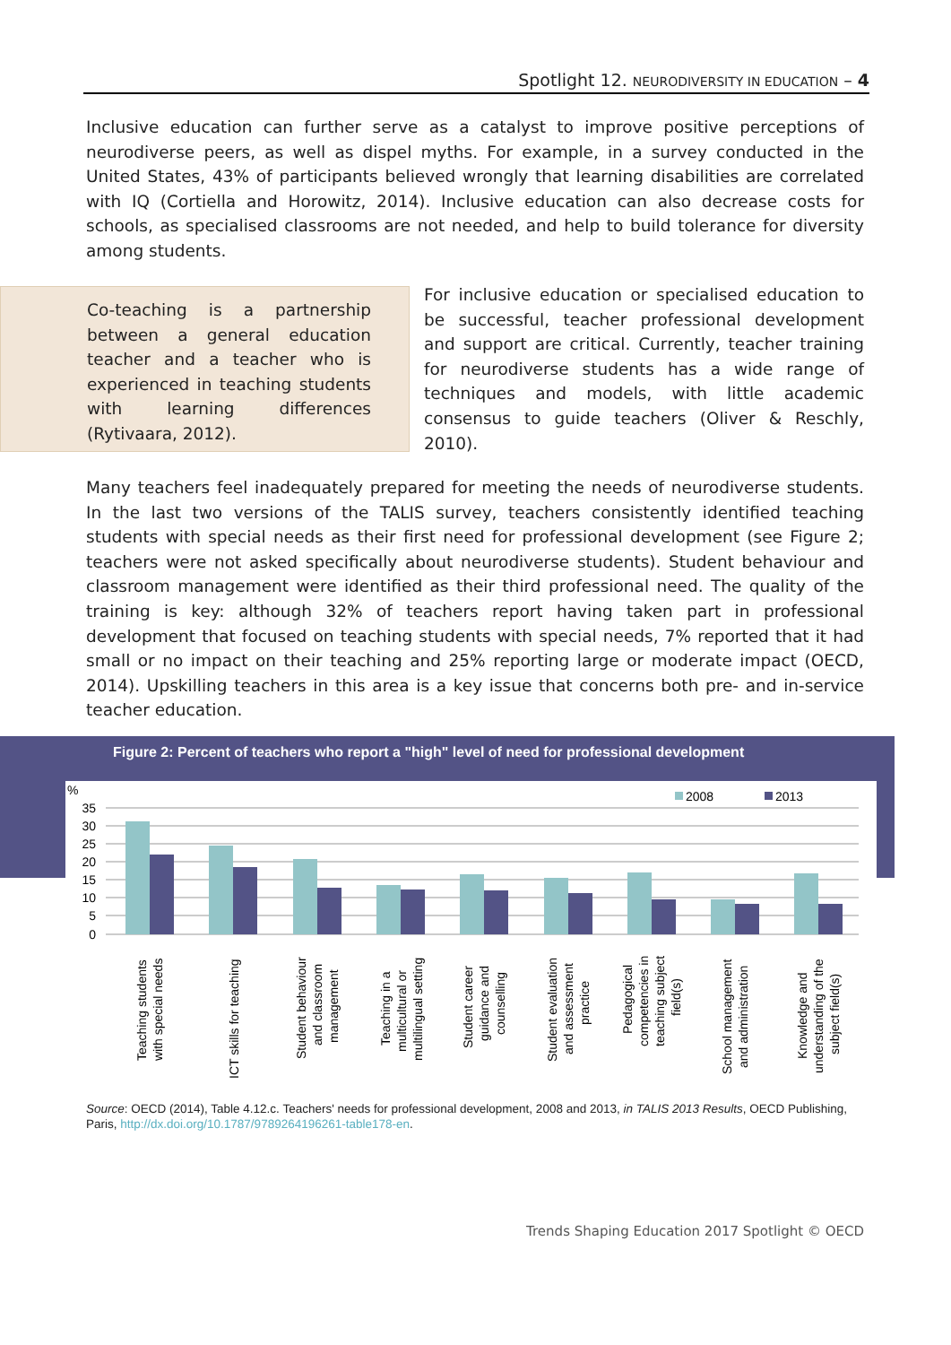Spotlight 12. NEURODIVERSITY IN EDUCATION – 4
Inclusive education can further serve as a catalyst to improve positive perceptions of neurodiverse peers, as well as dispel myths. For example, in a survey conducted in the United States, 43% of participants believed wrongly that learning disabilities are correlated with IQ (Cortiella and Horowitz, 2014). Inclusive education can also decrease costs for schools, as specialised classrooms are not needed, and help to build tolerance for diversity among students.
Co-teaching is a partnership between a general education teacher and a teacher who is experienced in teaching students with learning differences (Rytivaara, 2012).
For inclusive education or specialised education to be successful, teacher professional development and support are critical. Currently, teacher training for neurodiverse students has a wide range of techniques and models, with little academic consensus to guide teachers (Oliver & Reschly, 2010).
Many teachers feel inadequately prepared for meeting the needs of neurodiverse students. In the last two versions of the TALIS survey, teachers consistently identified teaching students with special needs as their first need for professional development (see Figure 2; teachers were not asked specifically about neurodiverse students). Student behaviour and classroom management were identified as their third professional need. The quality of the training is key: although 32% of teachers report having taken part in professional development that focused on teaching students with special needs, 7% reported that it had small or no impact on their teaching and 25% reporting large or moderate impact (OECD, 2014). Upskilling teachers in this area is a key issue that concerns both pre- and in-service teacher education.
Figure 2: Percent of teachers who report a "high" level of need for professional development
%
35
30
25
20
15
10
5
0
2008
2013
Teaching students
with special needs
ICT skills for teaching
Student behaviour
and classroom
management
Teaching in a
multicultural or
multilingual setting
Student career
guidance and
counselling
Student evaluation
and assessment
practice
Pedagogical
competencies in
teaching subject
field(s)
School management
and administration
Knowledge and
understanding of the
subject field(s)
Source: OECD (2014), Table 4.12.c. Teachers' needs for professional development, 2008 and 2013, in TALIS 2013 Results, OECD Publishing, Paris, http://dx.doi.org/10.1787/9789264196261-table178-en.
Trends Shaping Education 2017 Spotlight © OECD